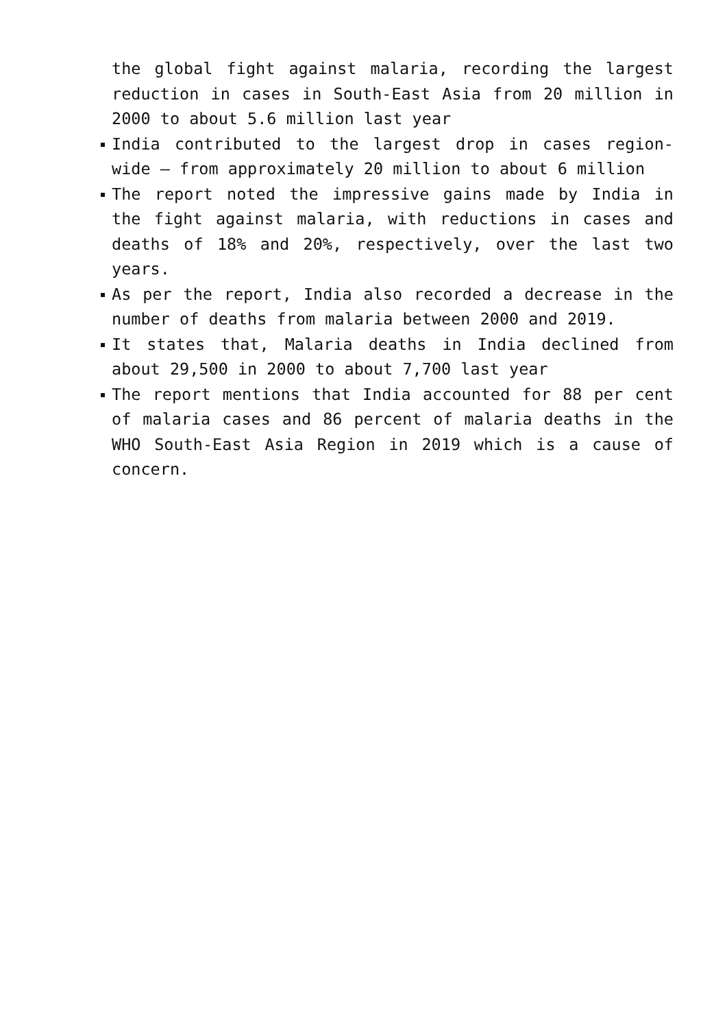the global fight against malaria, recording the largest reduction in cases in South-East Asia from 20 million in 2000 to about 5.6 million last year
India contributed to the largest drop in cases region-wide – from approximately 20 million to about 6 million
The report noted the impressive gains made by India in the fight against malaria, with reductions in cases and deaths of 18% and 20%, respectively, over the last two years.
As per the report, India also recorded a decrease in the number of deaths from malaria between 2000 and 2019.
It states that, Malaria deaths in India declined from about 29,500 in 2000 to about 7,700 last year
The report mentions that India accounted for 88 per cent of malaria cases and 86 percent of malaria deaths in the WHO South-East Asia Region in 2019 which is a cause of concern.